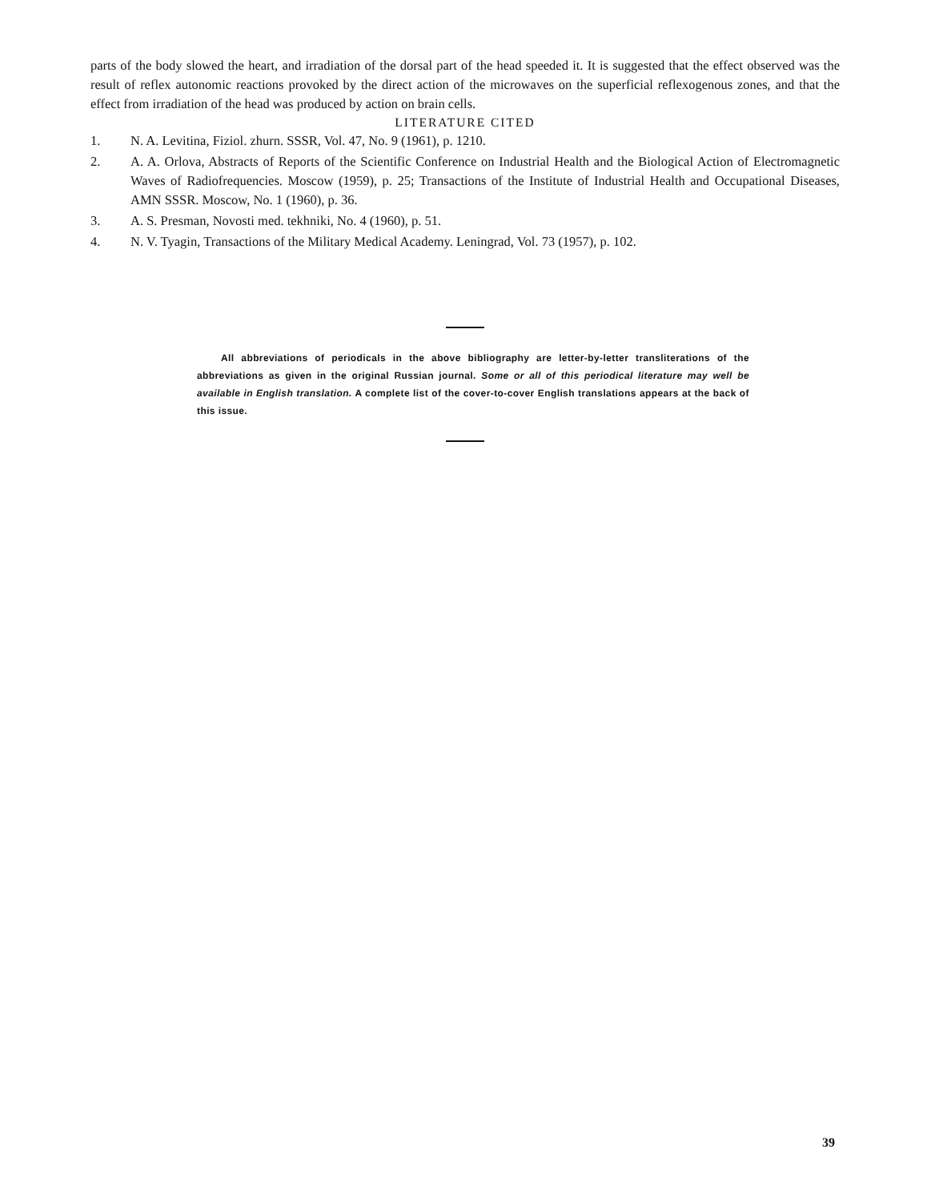parts of the body slowed the heart, and irradiation of the dorsal part of the head speeded it. It is suggested that the effect observed was the result of reflex autonomic reactions provoked by the direct action of the microwaves on the superficial reflexogenous zones, and that the effect from irradiation of the head was produced by action on brain cells.
LITERATURE CITED
1. N. A. Levitina, Fiziol. zhurn. SSSR, Vol. 47, No. 9 (1961), p. 1210.
2. A. A. Orlova, Abstracts of Reports of the Scientific Conference on Industrial Health and the Biological Action of Electromagnetic Waves of Radiofrequencies. Moscow (1959), p. 25; Transactions of the Institute of Industrial Health and Occupational Diseases, AMN SSSR. Moscow, No. 1 (1960), p. 36.
3. A. S. Presman, Novosti med. tekhniki, No. 4 (1960), p. 51.
4. N. V. Tyagin, Transactions of the Military Medical Academy. Leningrad, Vol. 73 (1957), p. 102.
All abbreviations of periodicals in the above bibliography are letter-by-letter transliterations of the abbreviations as given in the original Russian journal. Some or all of this periodical literature may well be available in English translation. A complete list of the cover-to-cover English translations appears at the back of this issue.
39